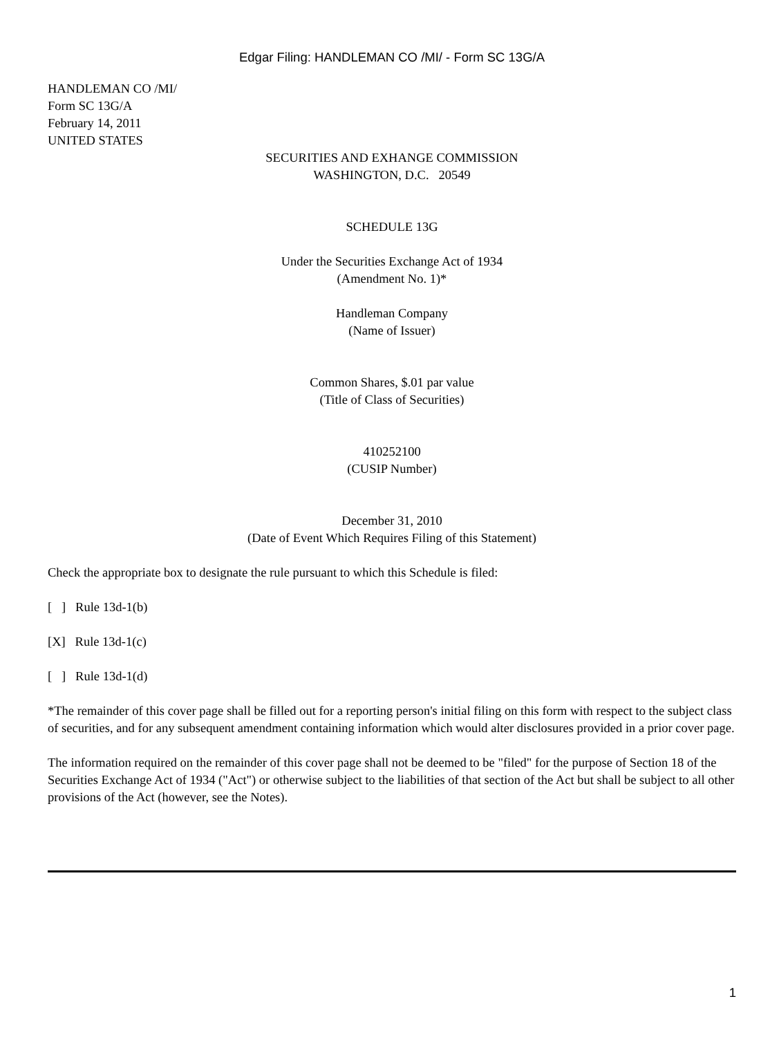Edgar Filing: HANDLEMAN CO /MI/ - Form SC 13G/A
HANDLEMAN CO /MI/
Form SC 13G/A
February 14, 2011
UNITED STATES
SECURITIES AND EXHANGE COMMISSION
WASHINGTON, D.C. 20549
SCHEDULE 13G
Under the Securities Exchange Act of 1934
(Amendment No. 1)*
Handleman Company
(Name of Issuer)
Common Shares, $.01 par value
(Title of Class of Securities)
410252100
(CUSIP Number)
December 31, 2010
(Date of Event Which Requires Filing of this Statement)
Check the appropriate box to designate the rule pursuant to which this Schedule is filed:
[ ] Rule 13d-1(b)
[X] Rule 13d-1(c)
[ ] Rule 13d-1(d)
*The remainder of this cover page shall be filled out for a reporting person's initial filing on this form with respect to the subject class of securities, and for any subsequent amendment containing information which would alter disclosures provided in a prior cover page.
The information required on the remainder of this cover page shall not be deemed to be "filed" for the purpose of Section 18 of the Securities Exchange Act of 1934 ("Act") or otherwise subject to the liabilities of that section of the Act but shall be subject to all other provisions of the Act (however, see the Notes).
1